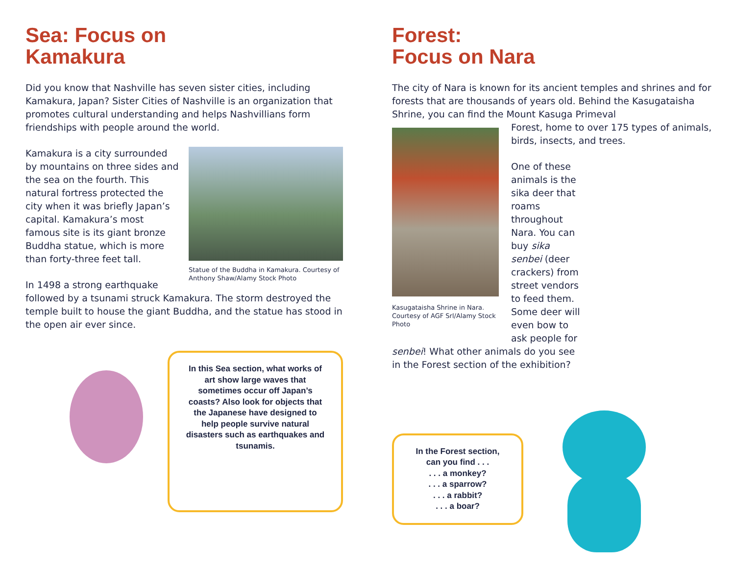Sea: Focus on
Kamakura
Did you know that Nashville has seven sister cities, including Kamakura, Japan? Sister Cities of Nashville is an organization that promotes cultural understanding and helps Nashvillians form friendships with people around the world.
Statue of the Buddha in Kamakura. Courtesy of Anthony Shaw/Alamy Stock Photo
Kamakura is a city surrounded by mountains on three sides and the sea on the fourth. This natural fortress protected the city when it was briefly Japan’s capital. Kamakura’s most famous site is its giant bronze Buddha statue, which is more than forty-three feet tall.
In 1498 a strong earthquake followed by a tsunami struck Kamakura. The storm destroyed the temple built to house the giant Buddha, and the statue has stood in the open air ever since.
In this Sea section, what works of art show large waves that sometimes occur off Japan’s coasts? Also look for objects that the Japanese have designed to help people survive natural disasters such as earthquakes and tsunamis.
Forest:
Focus on Nara
The city of Nara is known for its ancient temples and shrines and for forests that are thousands of years old. Behind the Kasugataisha Shrine, you can find the Mount Kasuga Primeval
Kasugataisha Shrine in Nara. Courtesy of AGF Srl/Alamy Stock Photo
Forest, home to over 175 types of animals, birds, insects, and trees.
One of these animals is the sika deer that roams throughout Nara. You can buy sika senbei (deer crackers) from street vendors to feed them. Some deer will even bow to ask people for senbei! What other animals do you see in the Forest section of the exhibition?
In the Forest section, can you find . . .
. . . a monkey?
. . . a sparrow?
. . . a rabbit?
. . . a boar?